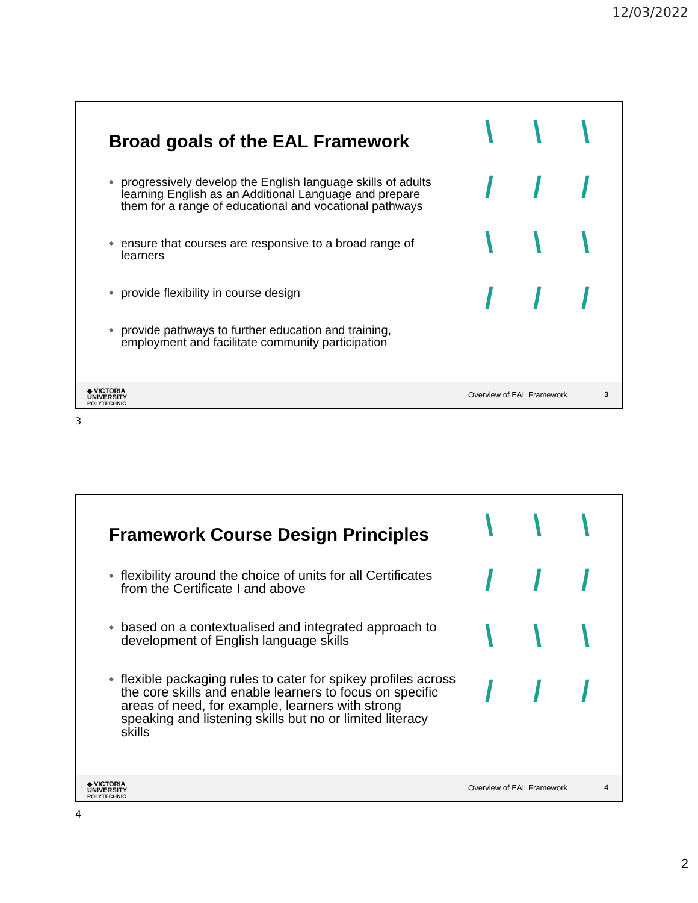12/03/2022
\ \ \ / / / \ \ \ / / /
Broad goals of the EAL Framework
◆ progressively develop the English language skills of adults learning English as an Additional Language and prepare them for a range of educational and vocational pathways
◆ ensure that courses are responsive to a broad range of learners
◆ provide flexibility in course design
◆ provide pathways to further education and training, employment and facilitate community participation
◆ VICTORIA
UNIVERSITY
POLYTECHNIC
Overview of EAL Framework 3
3
\ \ \ / / / \ \ \ / / /
Framework Course Design Principles
◆ flexibility around the choice of units for all Certificates from the Certificate I and above
◆ based on a contextualised and integrated approach to development of English language skills
◆ flexible packaging rules to cater for spikey profiles across the core skills and enable learners to focus on specific areas of need, for example, learners with strong speaking and listening skills but no or limited literacy skills
◆ VICTORIA
UNIVERSITY
POLYTECHNIC
Overview of EAL Framework 4
4
2